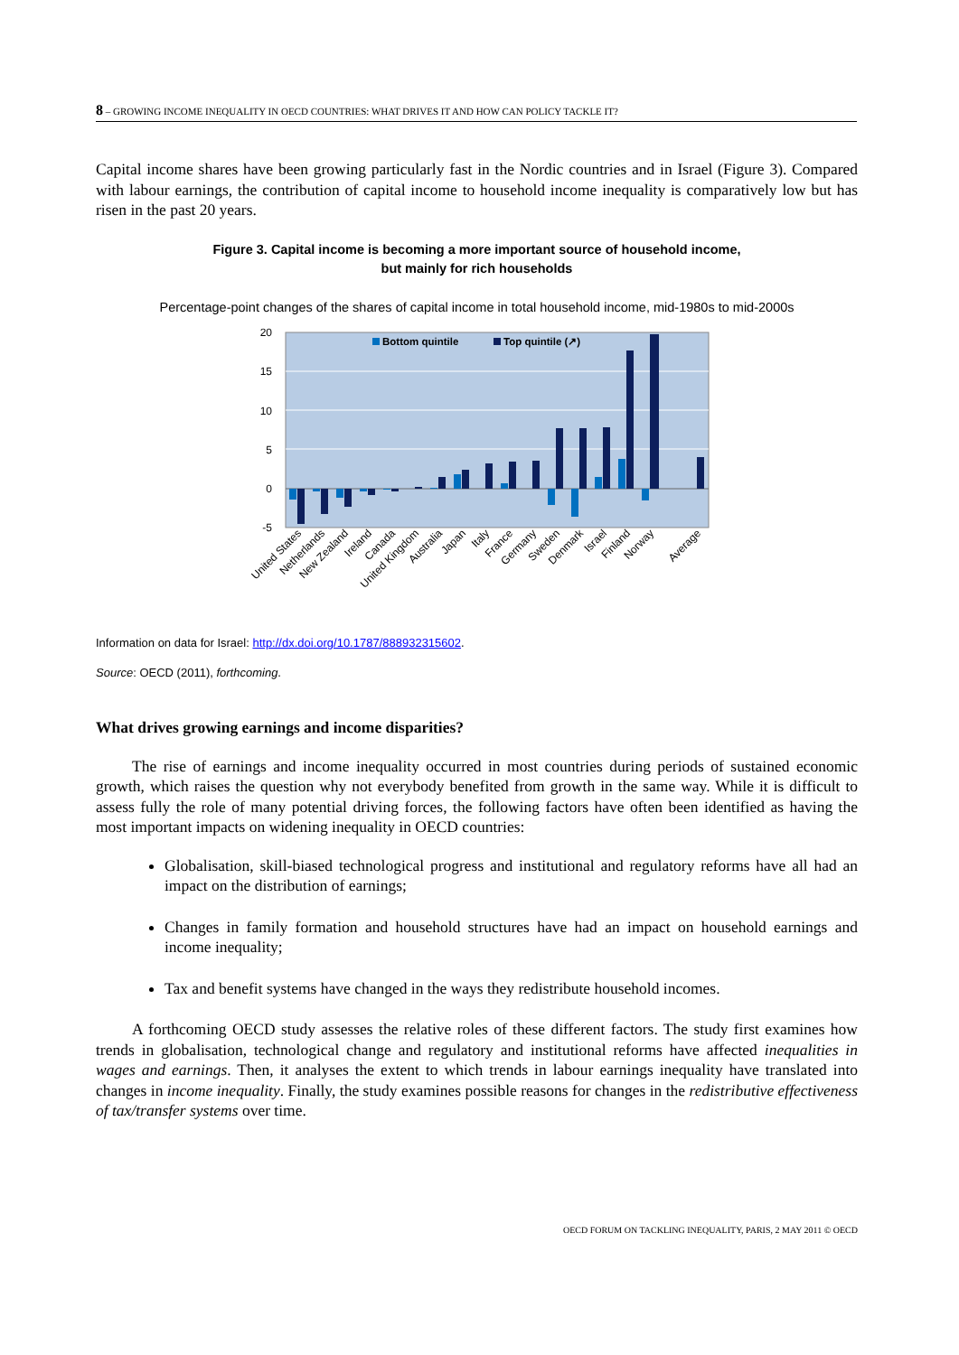8 – GROWING INCOME INEQUALITY IN OECD COUNTRIES: WHAT DRIVES IT AND HOW CAN POLICY TACKLE IT?
Capital income shares have been growing particularly fast in the Nordic countries and in Israel (Figure 3). Compared with labour earnings, the contribution of capital income to household income inequality is comparatively low but has risen in the past 20 years.
Figure 3. Capital income is becoming a more important source of household income,
but mainly for rich households
Percentage-point changes of the shares of capital income in total household income, mid-1980s to mid-2000s
20
15
10
5
0
-5
Bottom quintile
Top quintile (↗)
United States
Netherlands
New Zealand
Ireland
Canada
United Kingdom
Australia
Japan
Italy
France
Germany
Sweden
Denmark
Israel
Finland
Norway
Average
Information on data for Israel: http://dx.doi.org/10.1787/888932315602.
Source: OECD (2011), forthcoming.
What drives growing earnings and income disparities?
The rise of earnings and income inequality occurred in most countries during periods of sustained economic growth, which raises the question why not everybody benefited from growth in the same way. While it is difficult to assess fully the role of many potential driving forces, the following factors have often been identified as having the most important impacts on widening inequality in OECD countries:
Globalisation, skill-biased technological progress and institutional and regulatory reforms have all had an impact on the distribution of earnings;
Changes in family formation and household structures have had an impact on household earnings and income inequality;
Tax and benefit systems have changed in the ways they redistribute household incomes.
A forthcoming OECD study assesses the relative roles of these different factors. The study first examines how trends in globalisation, technological change and regulatory and institutional reforms have affected inequalities in wages and earnings. Then, it analyses the extent to which trends in labour earnings inequality have translated into changes in income inequality. Finally, the study examines possible reasons for changes in the redistributive effectiveness of tax/transfer systems over time.
OECD FORUM ON TACKLING INEQUALITY, PARIS, 2 MAY 2011 © OECD